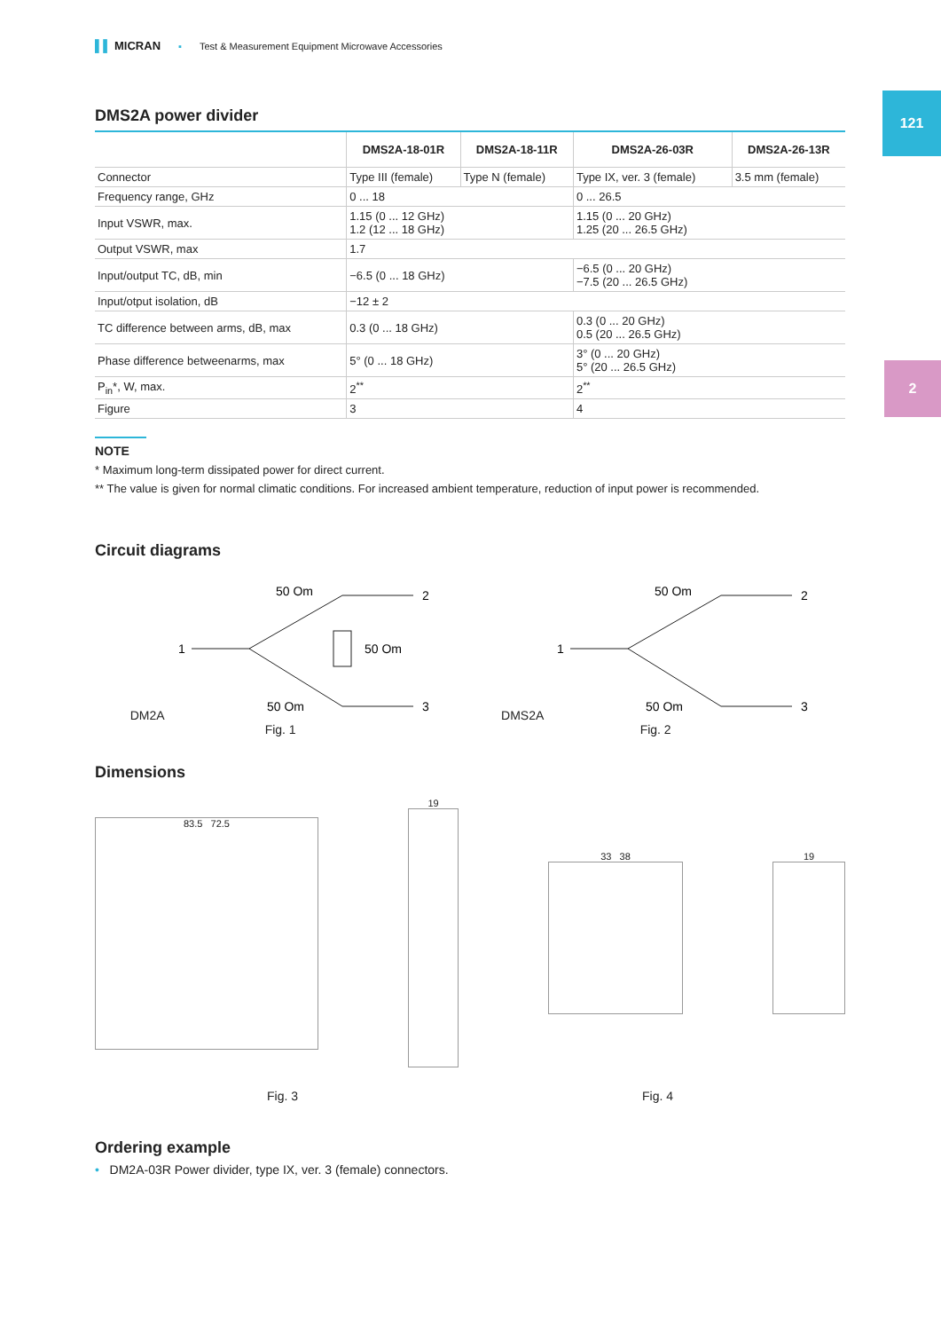▌▌ MICRAN ▪ Test & Measurement Equipment Microwave Accessories
121
2
DMS2A power divider
| | DMS2A-18-01R | DMS2A-18-11R | DMS2A-26-03R | DMS2A-26-13R |
| --- | --- | --- | --- | --- |
| Connector | Type III (female) | Type N (female) | Type IX, ver. 3 (female) | 3.5 mm (female) |
| Frequency range, GHz | 0 ... 18 | | 0 ... 26.5 | |
| Input VSWR, max. | 1.15 (0 ... 12 GHz) 1.2 (12 ... 18 GHz) | | 1.15 (0 ... 20 GHz) 1.25 (20 ... 26.5 GHz) | |
| Output VSWR, max | 1.7 | | | |
| Input/output TC, dB, min | −6.5 (0 ... 18 GHz) | | −6.5 (0 ... 20 GHz) −7.5 (20 ... 26.5 GHz) | |
| Input/otput isolation, dB | −12 ± 2 | | | |
| TC difference between arms, dB, max | 0.3 (0 ... 18 GHz) | | 0.3 (0 ... 20 GHz) 0.5 (20 ... 26.5 GHz) | |
| Phase difference betweenarms, max | 5° (0 ... 18 GHz) | | 3° (0 ... 20 GHz) 5° (20 ... 26.5 GHz) | |
| P<sub>in</sub>*, W, max. | 2<sup>**</sup> | | 2<sup>**</sup> | |
| Figure | 3 | | 4 | |
NOTE
* Maximum long-term dissipated power for direct current.
** The value is given for normal climatic conditions. For increased ambient temperature, reduction of input power is recommended.
Circuit diagrams
DM2A
1
2
3
50 Om
50 Om
50 Om
Fig. 1
DMS2A
1
2
3
50 Om
50 Om
Fig. 2
Dimensions
83.5 72.5
19
33 38
19
Fig. 3 Fig. 4
Ordering example
• DM2A-03R Power divider, type IX, ver. 3 (female) connectors.